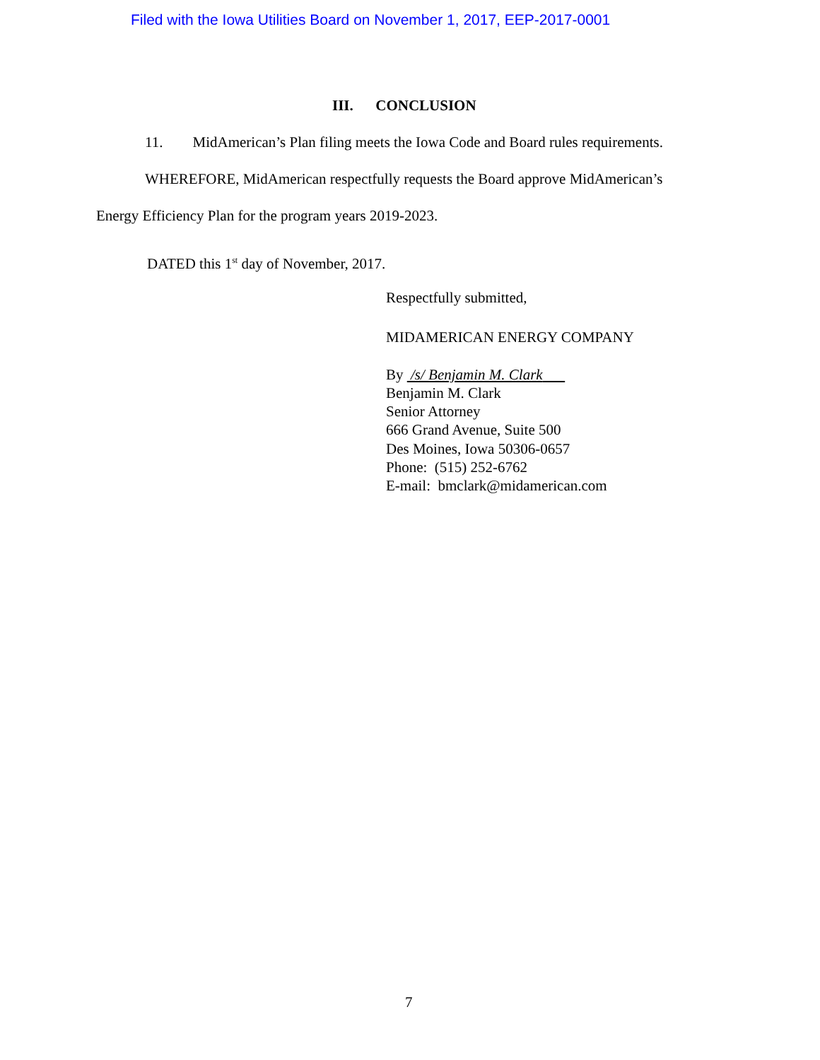Filed with the Iowa Utilities Board on November 1, 2017, EEP-2017-0001
III. CONCLUSION
11. MidAmerican’s Plan filing meets the Iowa Code and Board rules requirements.
WHEREFORE, MidAmerican respectfully requests the Board approve MidAmerican’s
Energy Efficiency Plan for the program years 2019-2023.
DATED this 1<sup>st</sup> day of November, 2017.
Respectfully submitted,
MIDAMERICAN ENERGY COMPANY
By /s/ Benjamin M. Clark
Benjamin M. Clark
Senior Attorney
666 Grand Avenue, Suite 500
Des Moines, Iowa 50306-0657
Phone: (515) 252-6762
E-mail: bmclark@midamerican.com
7